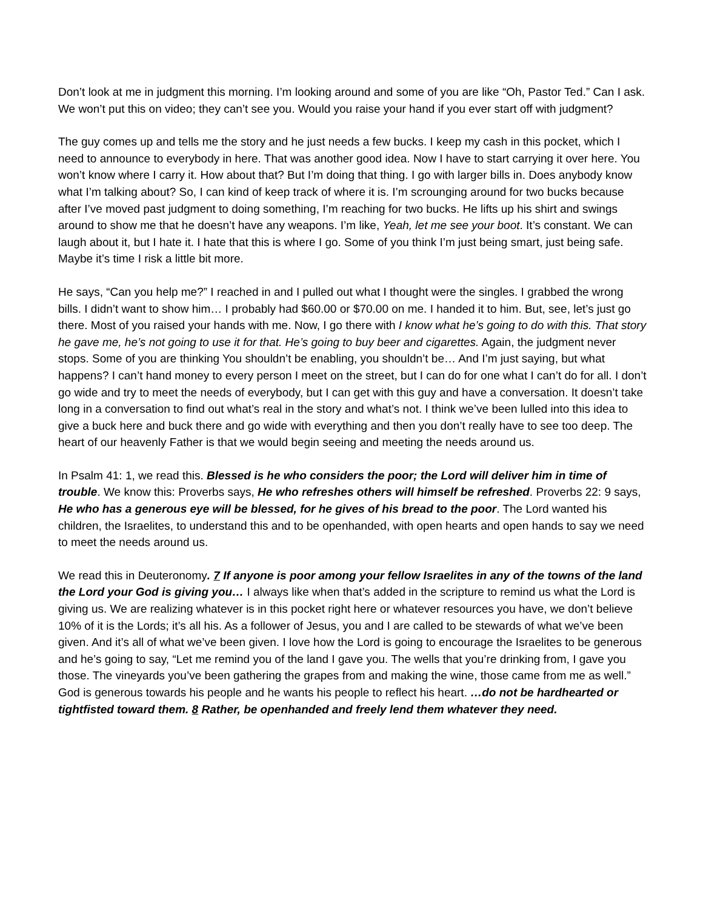Don’t look at me in judgment this morning. I’m looking around and some of you are like “Oh, Pastor Ted.” Can I ask. We won’t put this on video; they can’t see you. Would you raise your hand if you ever start off with judgment?
The guy comes up and tells me the story and he just needs a few bucks. I keep my cash in this pocket, which I need to announce to everybody in here. That was another good idea. Now I have to start carrying it over here. You won’t know where I carry it. How about that? But I’m doing that thing. I go with larger bills in. Does anybody know what I’m talking about? So, I can kind of keep track of where it is. I’m scrounging around for two bucks because after I’ve moved past judgment to doing something, I’m reaching for two bucks. He lifts up his shirt and swings around to show me that he doesn’t have any weapons. I’m like, Yeah, let me see your boot. It’s constant. We can laugh about it, but I hate it. I hate that this is where I go. Some of you think I’m just being smart, just being safe. Maybe it’s time I risk a little bit more.
He says, “Can you help me?” I reached in and I pulled out what I thought were the singles. I grabbed the wrong bills. I didn’t want to show him… I probably had $60.00 or $70.00 on me. I handed it to him. But, see, let’s just go there. Most of you raised your hands with me. Now, I go there with I know what he’s going to do with this. That story he gave me, he’s not going to use it for that. He’s going to buy beer and cigarettes. Again, the judgment never stops. Some of you are thinking You shouldn’t be enabling, you shouldn’t be… And I’m just saying, but what happens? I can’t hand money to every person I meet on the street, but I can do for one what I can’t do for all. I don’t go wide and try to meet the needs of everybody, but I can get with this guy and have a conversation. It doesn’t take long in a conversation to find out what’s real in the story and what’s not. I think we’ve been lulled into this idea to give a buck here and buck there and go wide with everything and then you don’t really have to see too deep. The heart of our heavenly Father is that we would begin seeing and meeting the needs around us.
In Psalm 41: 1, we read this. Blessed is he who considers the poor; the Lord will deliver him in time of trouble. We know this: Proverbs says, He who refreshes others will himself be refreshed. Proverbs 22: 9 says, He who has a generous eye will be blessed, for he gives of his bread to the poor. The Lord wanted his children, the Israelites, to understand this and to be openhanded, with open hearts and open hands to say we need to meet the needs around us.
We read this in Deuteronomy. 7 If anyone is poor among your fellow Israelites in any of the towns of the land the Lord your God is giving you… I always like when that’s added in the scripture to remind us what the Lord is giving us. We are realizing whatever is in this pocket right here or whatever resources you have, we don’t believe 10% of it is the Lords; it’s all his. As a follower of Jesus, you and I are called to be stewards of what we’ve been given. And it’s all of what we’ve been given. I love how the Lord is going to encourage the Israelites to be generous and he’s going to say, “Let me remind you of the land I gave you. The wells that you’re drinking from, I gave you those. The vineyards you’ve been gathering the grapes from and making the wine, those came from me as well.” God is generous towards his people and he wants his people to reflect his heart. …do not be hardhearted or tightfisted toward them. 8 Rather, be openhanded and freely lend them whatever they need.